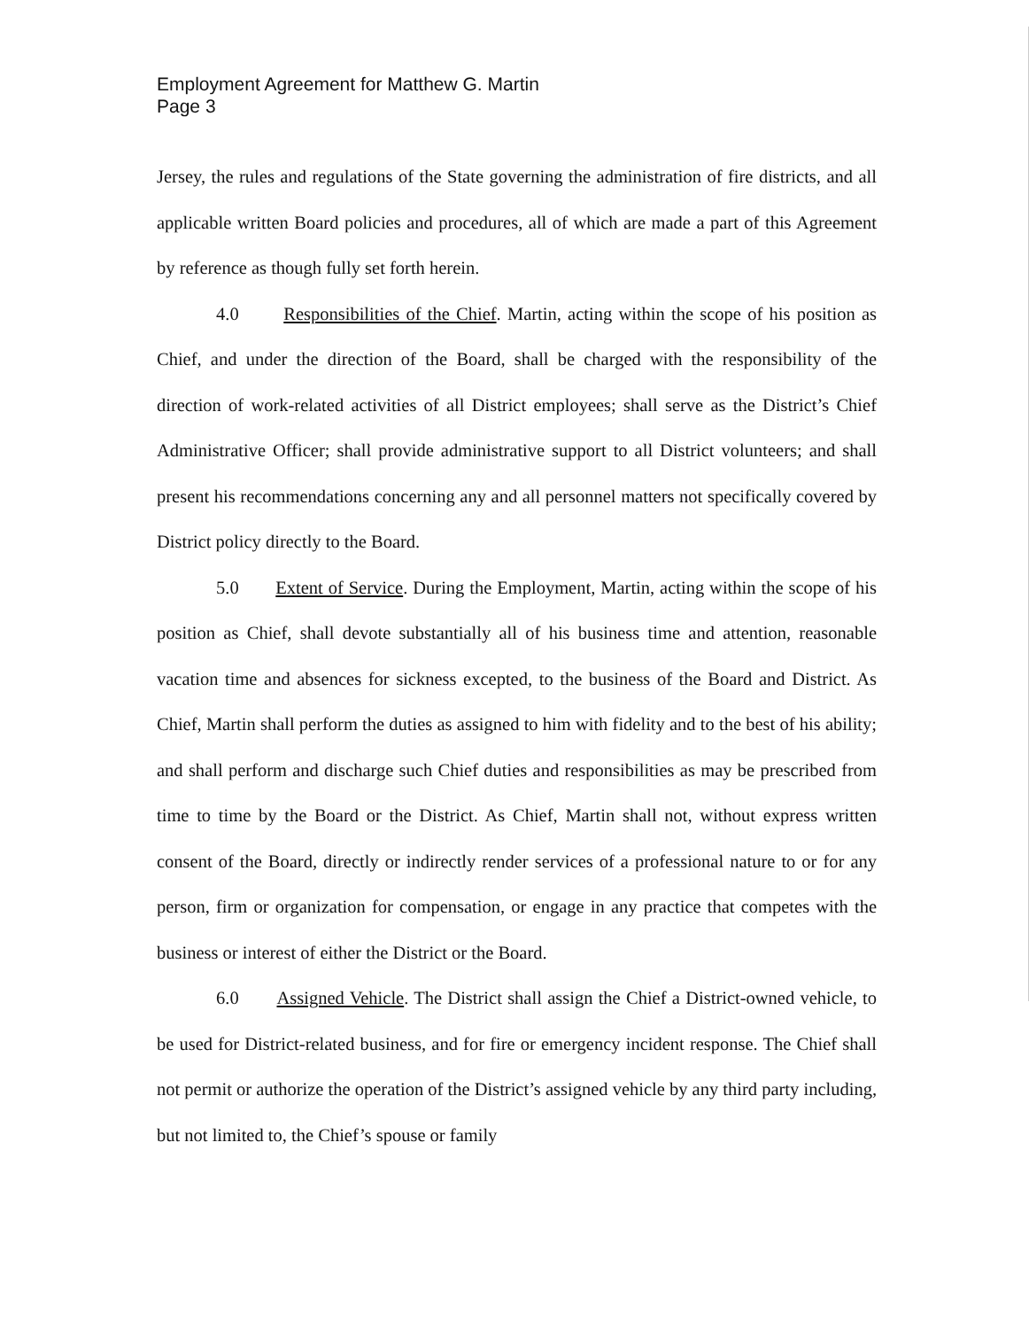Employment Agreement for Matthew G. Martin
Page 3
Jersey, the rules and regulations of the State governing the administration of fire districts, and all applicable written Board policies and procedures, all of which are made a part of this Agreement by reference as though fully set forth herein.
4.0 Responsibilities of the Chief. Martin, acting within the scope of his position as Chief, and under the direction of the Board, shall be charged with the responsibility of the direction of work-related activities of all District employees; shall serve as the District’s Chief Administrative Officer; shall provide administrative support to all District volunteers; and shall present his recommendations concerning any and all personnel matters not specifically covered by District policy directly to the Board.
5.0 Extent of Service. During the Employment, Martin, acting within the scope of his position as Chief, shall devote substantially all of his business time and attention, reasonable vacation time and absences for sickness excepted, to the business of the Board and District. As Chief, Martin shall perform the duties as assigned to him with fidelity and to the best of his ability; and shall perform and discharge such Chief duties and responsibilities as may be prescribed from time to time by the Board or the District. As Chief, Martin shall not, without express written consent of the Board, directly or indirectly render services of a professional nature to or for any person, firm or organization for compensation, or engage in any practice that competes with the business or interest of either the District or the Board.
6.0 Assigned Vehicle. The District shall assign the Chief a District-owned vehicle, to be used for District-related business, and for fire or emergency incident response. The Chief shall not permit or authorize the operation of the District’s assigned vehicle by any third party including, but not limited to, the Chief’s spouse or family